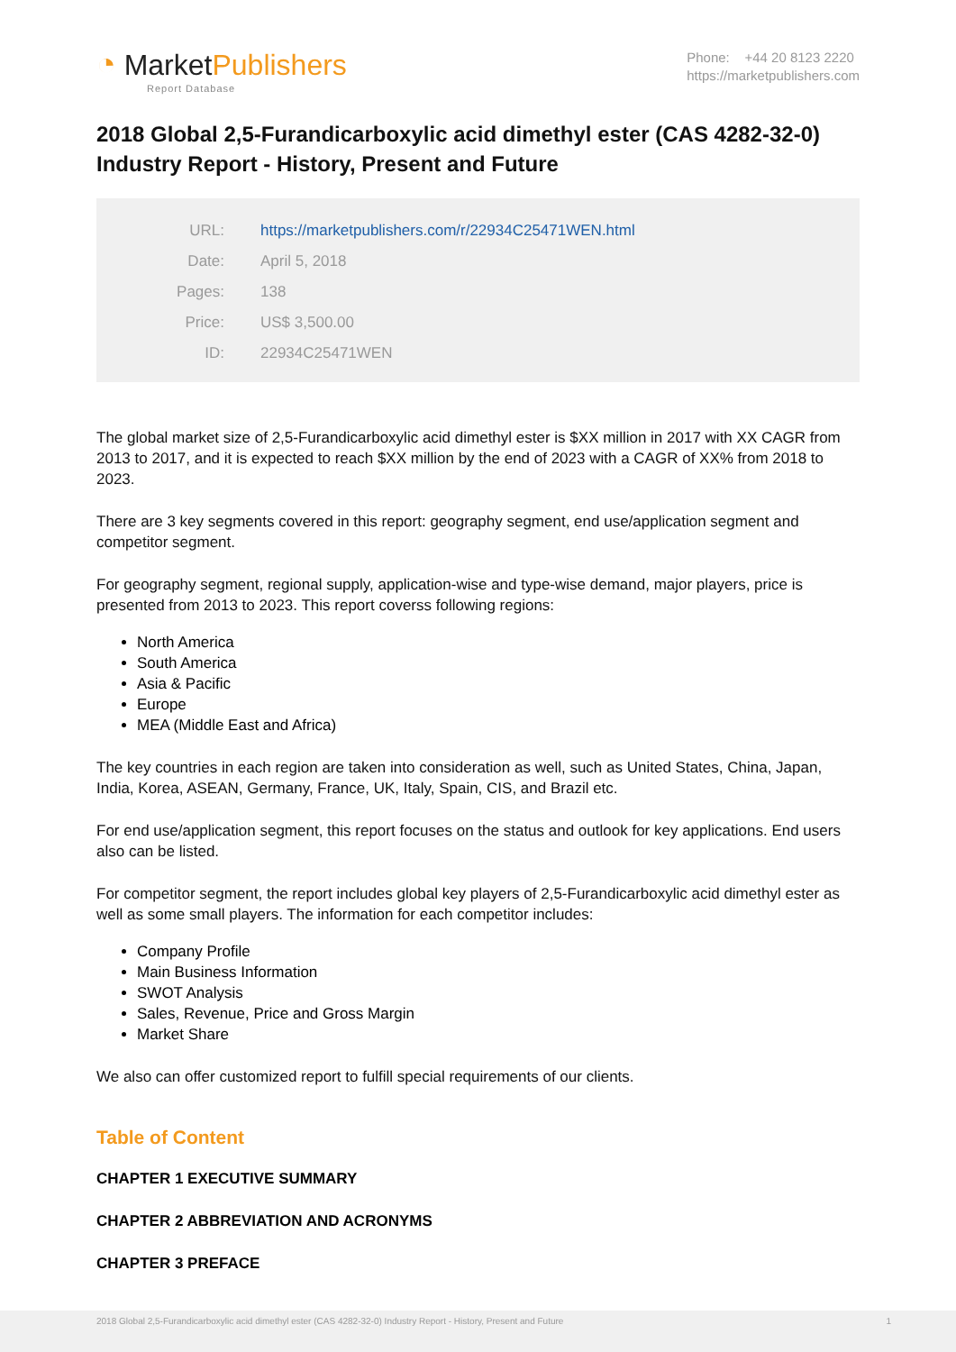◔ MarketPublishers
Report Database
Phone: +44 20 8123 2220
https://marketpublishers.com
2018 Global 2,5-Furandicarboxylic acid dimethyl ester (CAS 4282-32-0) Industry Report - History, Present and Future
| URL: | https://marketpublishers.com/r/22934C25471WEN.html |
| Date: | April 5, 2018 |
| Pages: | 138 |
| Price: | US$ 3,500.00 |
| ID: | 22934C25471WEN |
The global market size of 2,5-Furandicarboxylic acid dimethyl ester is $XX million in 2017 with XX CAGR from 2013 to 2017, and it is expected to reach $XX million by the end of 2023 with a CAGR of XX% from 2018 to 2023.
There are 3 key segments covered in this report: geography segment, end use/application segment and competitor segment.
For geography segment, regional supply, application-wise and type-wise demand, major players, price is presented from 2013 to 2023. This report coverss following regions:
North America
South America
Asia & Pacific
Europe
MEA (Middle East and Africa)
The key countries in each region are taken into consideration as well, such as United States, China, Japan, India, Korea, ASEAN, Germany, France, UK, Italy, Spain, CIS, and Brazil etc.
For end use/application segment, this report focuses on the status and outlook for key applications. End users also can be listed.
For competitor segment, the report includes global key players of 2,5-Furandicarboxylic acid dimethyl ester as well as some small players. The information for each competitor includes:
Company Profile
Main Business Information
SWOT Analysis
Sales, Revenue, Price and Gross Margin
Market Share
We also can offer customized report to fulfill special requirements of our clients.
Table of Content
CHAPTER 1 EXECUTIVE SUMMARY
CHAPTER 2 ABBREVIATION AND ACRONYMS
CHAPTER 3 PREFACE
2018 Global 2,5-Furandicarboxylic acid dimethyl ester (CAS 4282-32-0) Industry Report - History, Present and Future 1